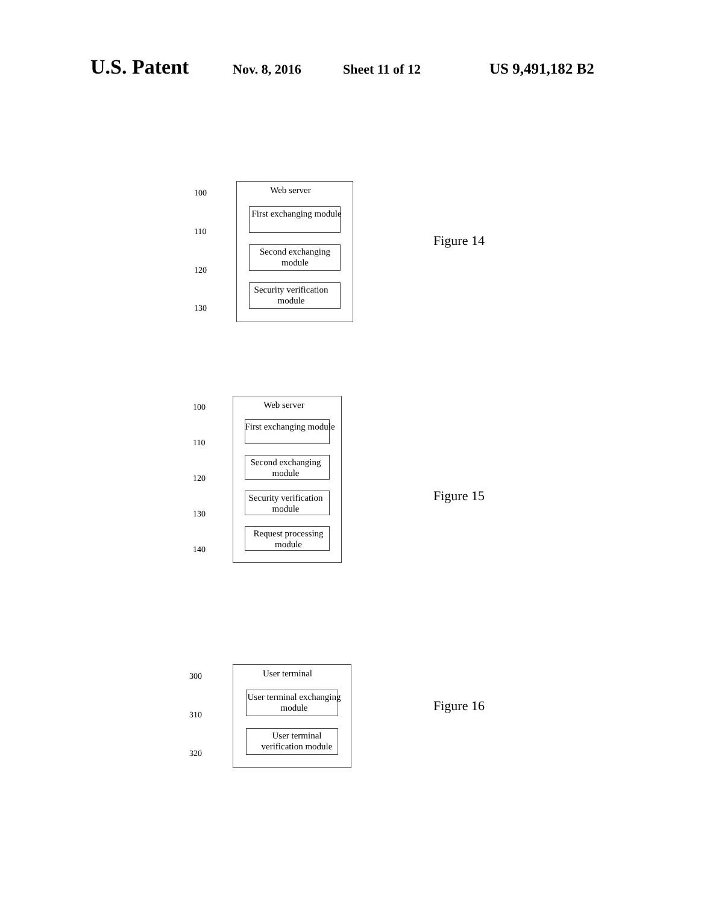U.S. Patent
Nov. 8, 2016 Sheet 11 of 12 US 9,491,182 B2
Web server
100
First exchanging module
110
Second exchanging module
120
Security verification module
130
Figure 14
Web server
100
First exchanging module
110
Second exchanging module
120
Security verification module
130
Request processing module
140
Figure 15
User terminal
300
User terminal exchanging module
310
User terminal verification module
320
Figure 16